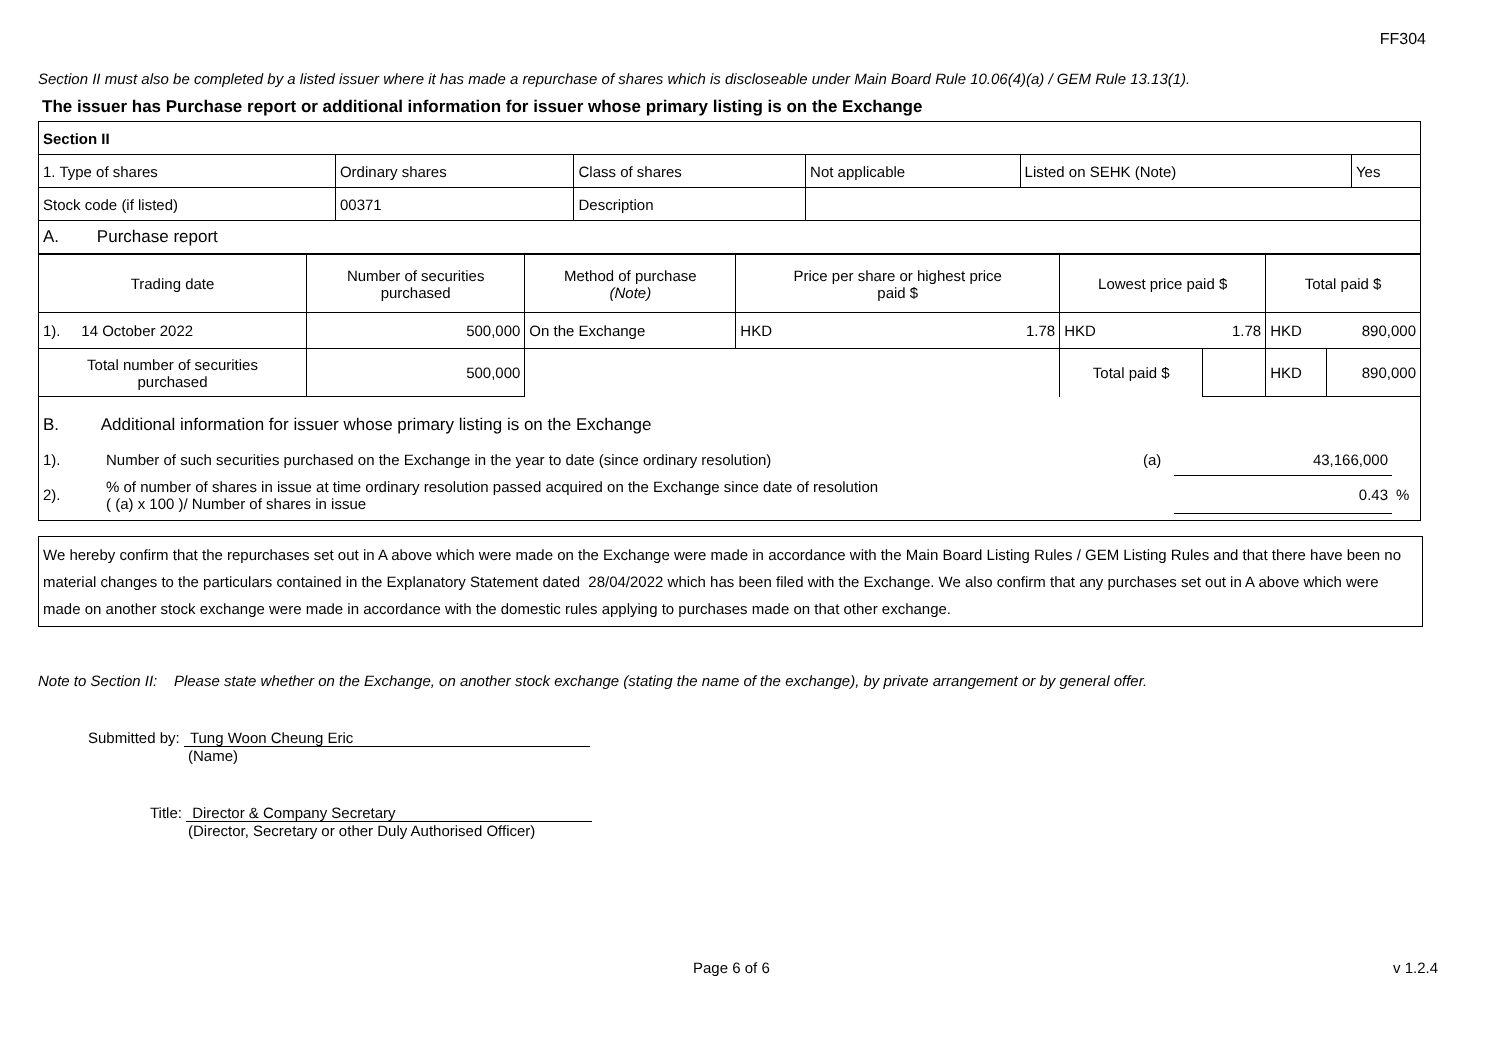FF304
Section II must also be completed by a listed issuer where it has made a repurchase of shares which is discloseable under Main Board Rule 10.06(4)(a) / GEM Rule 13.13(1).
The issuer has Purchase report or additional information for issuer whose primary listing is on the Exchange
| Section II | | | | | |
| 1. Type of shares | Ordinary shares | Class of shares | Not applicable | Listed on SEHK (Note) | Yes |
| Stock code (if listed) | 00371 | Description | | | |
| A. Purchase report | | | | | |
| Trading date | Number of securities purchased | Method of purchase (Note) | Price per share or highest price paid $ | | Lowest price paid $ | | Total paid $ | |
| --- | --- | --- | --- | --- | --- | --- | --- | --- |
| 1). 14 October 2022 | 500,000 | On the Exchange | HKD | 1.78 | HKD | 1.78 | HKD | 890,000 |
| Total number of securities purchased | 500,000 | | | | Total paid $ | | HKD | 890,000 |
B. Additional information for issuer whose primary listing is on the Exchange
| 1). | Number of such securities purchased on the Exchange in the year to date (since ordinary resolution) | (a) | 43,166,000 | |
| 2). | % of number of shares in issue at time ordinary resolution passed acquired on the Exchange since date of resolution ( (a) x 100 )/ Number of shares in issue | | 0.43 | % |
We hereby confirm that the repurchases set out in A above which were made on the Exchange were made in accordance with the Main Board Listing Rules / GEM Listing Rules and that there have been no material changes to the particulars contained in the Explanatory Statement dated 28/04/2022 which has been filed with the Exchange. We also confirm that any purchases set out in A above which were made on another stock exchange were made in accordance with the domestic rules applying to purchases made on that other exchange.
Note to Section II: Please state whether on the Exchange, on another stock exchange (stating the name of the exchange), by private arrangement or by general offer.
Submitted by: Tung Woon Cheung Eric
(Name)
Title: Director & Company Secretary
(Director, Secretary or other Duly Authorised Officer)
Page 6 of 6 v 1.2.4